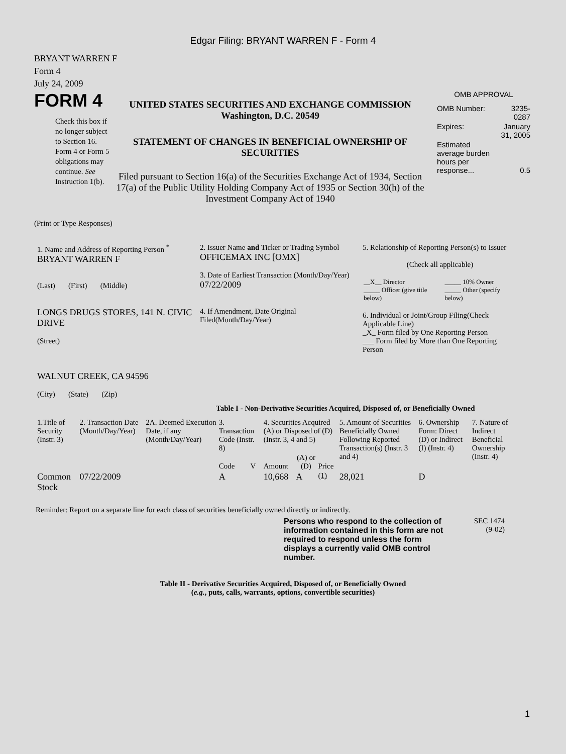Edgar Filing: BRYANT WARREN F - Form 4
BRYANT WARREN F
Form 4
July 24, 2009
FORM 4
Check this box if no longer subject to Section 16. Form 4 or Form 5 obligations may continue. See Instruction 1(b).
UNITED STATES SECURITIES AND EXCHANGE COMMISSION
Washington, D.C. 20549
STATEMENT OF CHANGES IN BENEFICIAL OWNERSHIP OF SECURITIES
Filed pursuant to Section 16(a) of the Securities Exchange Act of 1934, Section 17(a) of the Public Utility Holding Company Act of 1935 or Section 30(h) of the Investment Company Act of 1940
OMB APPROVAL
| OMB Number: | 3235-0287 |
| Expires: | January 31, 2005 |
| Estimated average burden hours per response... | 0.5 |
(Print or Type Responses)
| 1. Name and Address of Reporting Person <sup>*</sup> BRYANT WARREN F (Last) (First) (Middle) LONGS DRUGS STORES, 141 N. CIVIC DRIVE (Street) WALNUT CREEK, CA 94596 (City) (State) (Zip) | 2. Issuer Name and Ticker or Trading Symbol OFFICEMAX INC [OMX] 3. Date of Earliest Transaction (Month/Day/Year) 07/22/2009 4. If Amendment, Date Original Filed(Month/Day/Year) | 5. Relationship of Reporting Person(s) to Issuer (Check all applicable) / __X__ Director _____ Officer (give title below) / _____ 10% Owner _____ Other (specify below) / 6. Individual or Joint/Group Filing(Check Applicable Line) _X_ Form filed by One Reporting Person ___ Form filed by More than One Reporting Person |
Table I - Non-Derivative Securities Acquired, Disposed of, or Beneficially Owned
| 1.Title of Security (Instr. 3) | 2. Transaction Date (Month/Day/Year) | 2A. Deemed Execution Date, if any (Month/Day/Year) | 3. Transaction Code (Instr. 8) | | 4. Securities Acquired (A) or Disposed of (D) (Instr. 3, 4 and 5) | | | 5. Amount of Securities Beneficially Owned Following Reported Transaction(s) (Instr. 3 and 4) | 6. Ownership Form: Direct (D) or Indirect (I) (Instr. 4) | 7. Nature of Indirect Beneficial Ownership (Instr. 4) |
| --- | --- | --- | --- | --- | --- | --- | --- | --- | --- | --- |
| | | | Code | V | Amount | (A) or (D) | Price | | | |
| Common Stock | 07/22/2009 | | A | | 10,668 | A | <sup>(1)</sup> | 28,021 | D | |
Reminder: Report on a separate line for each class of securities beneficially owned directly or indirectly.
Persons who respond to the collection of information contained in this form are not required to respond unless the form displays a currently valid OMB control number.
SEC 1474
(9-02)
Table II - Derivative Securities Acquired, Disposed of, or Beneficially Owned
(e.g., puts, calls, warrants, options, convertible securities)
1